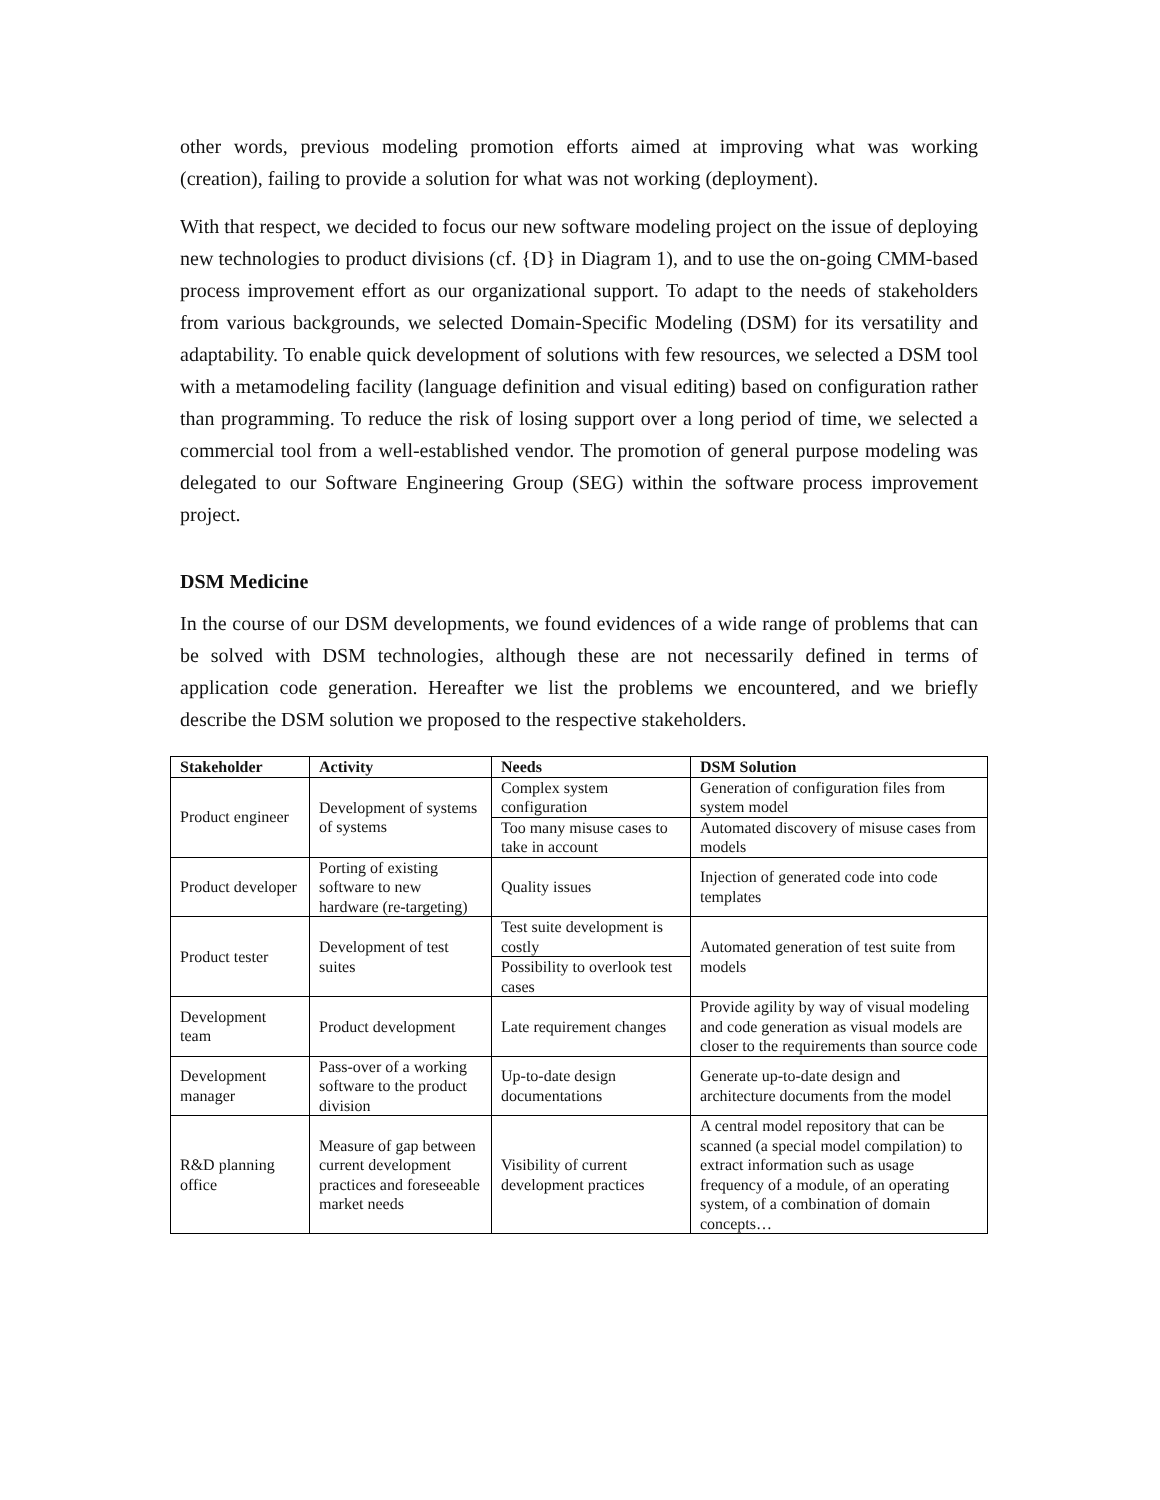other words, previous modeling promotion efforts aimed at improving what was working (creation), failing to provide a solution for what was not working (deployment).
With that respect, we decided to focus our new software modeling project on the issue of deploying new technologies to product divisions (cf. {D} in Diagram 1), and to use the on-going CMM-based process improvement effort as our organizational support. To adapt to the needs of stakeholders from various backgrounds, we selected Domain-Specific Modeling (DSM) for its versatility and adaptability. To enable quick development of solutions with few resources, we selected a DSM tool with a metamodeling facility (language definition and visual editing) based on configuration rather than programming. To reduce the risk of losing support over a long period of time, we selected a commercial tool from a well-established vendor. The promotion of general purpose modeling was delegated to our Software Engineering Group (SEG) within the software process improvement project.
DSM Medicine
In the course of our DSM developments, we found evidences of a wide range of problems that can be solved with DSM technologies, although these are not necessarily defined in terms of application code generation. Hereafter we list the problems we encountered, and we briefly describe the DSM solution we proposed to the respective stakeholders.
| Stakeholder | Activity | Needs | DSM Solution |
| --- | --- | --- | --- |
| Product engineer | Development of systems of systems | Complex system configuration | Generation of configuration files from system model |
| | | Too many misuse cases to take in account | Automated discovery of misuse cases from models |
| Product developer | Porting of existing software to new hardware (re-targeting) | Quality issues | Injection of generated code into code templates |
| Product tester | Development of test suites | Test suite development is costly | Automated generation of test suite from models |
| | | Possibility to overlook test cases | |
| Development team | Product development | Late requirement changes | Provide agility by way of visual modeling and code generation as visual models are closer to the requirements than source code |
| Development manager | Pass-over of a working software to the product division | Up-to-date design documentations | Generate up-to-date design and architecture documents from the model |
| R&D planning office | Measure of gap between current development practices and foreseeable market needs | Visibility of current development practices | A central model repository that can be scanned (a special model compilation) to extract information such as usage frequency of a module, of an operating system, of a combination of domain concepts… |